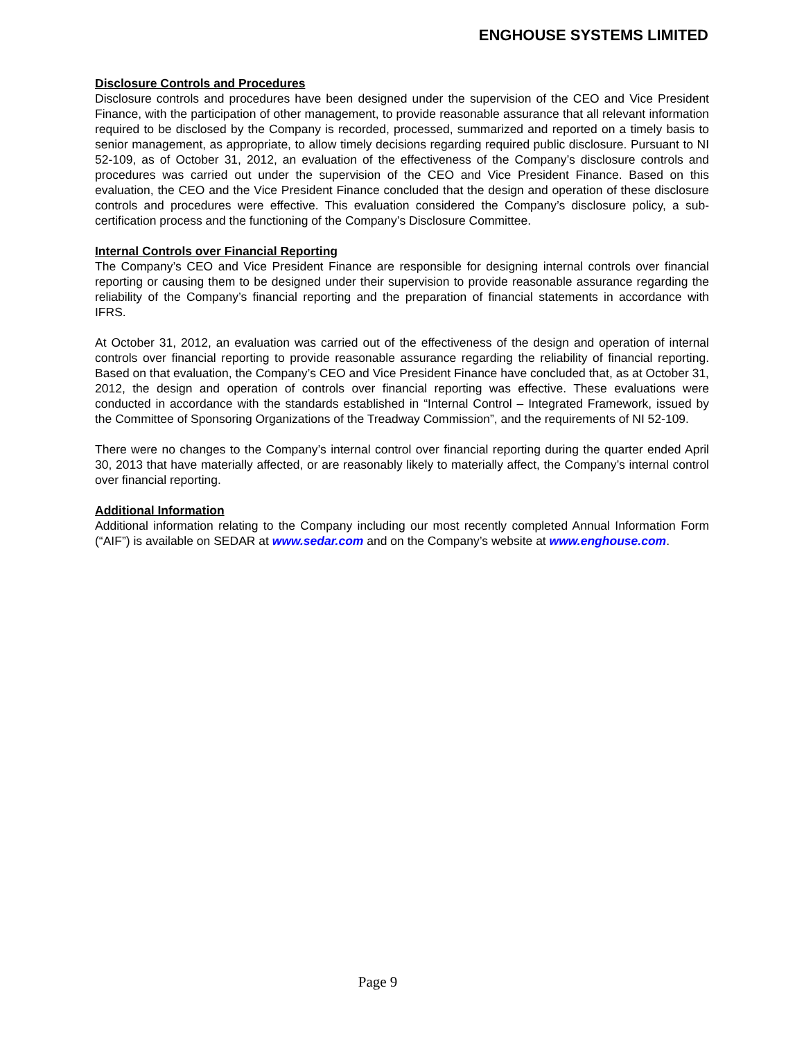ENGHOUSE SYSTEMS LIMITED
Disclosure Controls and Procedures
Disclosure controls and procedures have been designed under the supervision of the CEO and Vice President Finance, with the participation of other management, to provide reasonable assurance that all relevant information required to be disclosed by the Company is recorded, processed, summarized and reported on a timely basis to senior management, as appropriate, to allow timely decisions regarding required public disclosure. Pursuant to NI 52-109, as of October 31, 2012, an evaluation of the effectiveness of the Company’s disclosure controls and procedures was carried out under the supervision of the CEO and Vice President Finance. Based on this evaluation, the CEO and the Vice President Finance concluded that the design and operation of these disclosure controls and procedures were effective. This evaluation considered the Company’s disclosure policy, a sub-certification process and the functioning of the Company’s Disclosure Committee.
Internal Controls over Financial Reporting
The Company’s CEO and Vice President Finance are responsible for designing internal controls over financial reporting or causing them to be designed under their supervision to provide reasonable assurance regarding the reliability of the Company’s financial reporting and the preparation of financial statements in accordance with IFRS.
At October 31, 2012, an evaluation was carried out of the effectiveness of the design and operation of internal controls over financial reporting to provide reasonable assurance regarding the reliability of financial reporting. Based on that evaluation, the Company’s CEO and Vice President Finance have concluded that, as at October 31, 2012, the design and operation of controls over financial reporting was effective. These evaluations were conducted in accordance with the standards established in “Internal Control – Integrated Framework, issued by the Committee of Sponsoring Organizations of the Treadway Commission”, and the requirements of NI 52-109.
There were no changes to the Company’s internal control over financial reporting during the quarter ended April 30, 2013 that have materially affected, or are reasonably likely to materially affect, the Company’s internal control over financial reporting.
Additional Information
Additional information relating to the Company including our most recently completed Annual Information Form (“AIF”) is available on SEDAR at www.sedar.com and on the Company’s website at www.enghouse.com.
Page 9